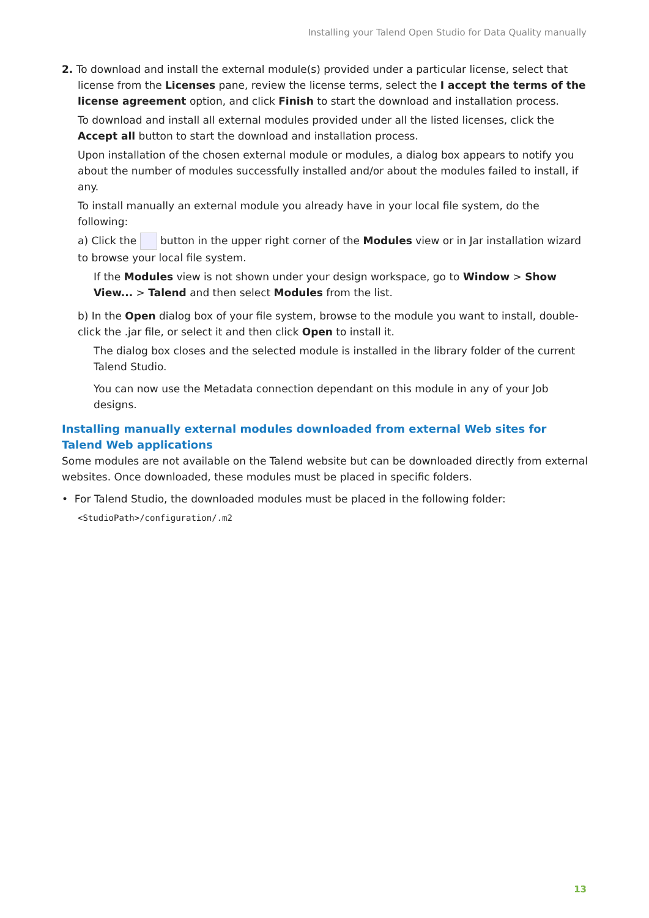Installing your Talend Open Studio for Data Quality manually
2. To download and install the external module(s) provided under a particular license, select that
license from the Licenses pane, review the license terms, select the I accept the terms of the license agreement option, and click Finish to start the download and installation process.
To download and install all external modules provided under all the listed licenses, click the Accept all button to start the download and installation process.
Upon installation of the chosen external module or modules, a dialog box appears to notify you about the number of modules successfully installed and/or about the modules failed to install, if any.
To install manually an external module you already have in your local file system, do the following:
a) Click the button in the upper right corner of the Modules view or in Jar installation wizard to browse your local file system.
If the Modules view is not shown under your design workspace, go to Window > Show View... > Talend and then select Modules from the list.
b) In the Open dialog box of your file system, browse to the module you want to install, double-click the .jar file, or select it and then click Open to install it.
The dialog box closes and the selected module is installed in the library folder of the current Talend Studio.
You can now use the Metadata connection dependant on this module in any of your Job designs.
Installing manually external modules downloaded from external Web sites for Talend Web applications
Some modules are not available on the Talend website but can be downloaded directly from external websites. Once downloaded, these modules must be placed in specific folders.
• For Talend Studio, the downloaded modules must be placed in the following folder:
<StudioPath>/configuration/.m2
13